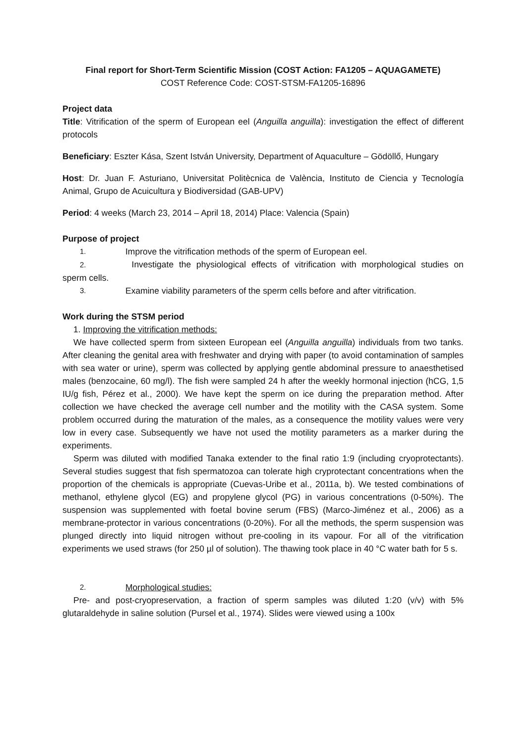Final report for Short-Term Scientific Mission (COST Action: FA1205 – AQUAGAMETE)
COST Reference Code: COST-STSM-FA1205-16896
Project data
Title: Vitrification of the sperm of European eel (Anguilla anguilla): investigation the effect of different protocols
Beneficiary: Eszter Kása, Szent István University, Department of Aquaculture – Gödöllő, Hungary
Host: Dr. Juan F. Asturiano, Universitat Politècnica de València, Instituto de Ciencia y Tecnología Animal, Grupo de Acuicultura y Biodiversidad (GAB-UPV)
Period: 4 weeks (March 23, 2014 – April 18, 2014) Place: Valencia (Spain)
Purpose of project
1. Improve the vitrification methods of the sperm of European eel.
2. Investigate the physiological effects of vitrification with morphological studies on sperm cells.
3. Examine viability parameters of the sperm cells before and after vitrification.
Work during the STSM period
1. Improving the vitrification methods:
We have collected sperm from sixteen European eel (Anguilla anguilla) individuals from two tanks. After cleaning the genital area with freshwater and drying with paper (to avoid contamination of samples with sea water or urine), sperm was collected by applying gentle abdominal pressure to anaesthetised males (benzocaine, 60 mg/l). The fish were sampled 24 h after the weekly hormonal injection (hCG, 1,5 IU/g fish, Pérez et al., 2000). We have kept the sperm on ice during the preparation method. After collection we have checked the average cell number and the motility with the CASA system. Some problem occurred during the maturation of the males, as a consequence the motility values were very low in every case. Subsequently we have not used the motility parameters as a marker during the experiments.
Sperm was diluted with modified Tanaka extender to the final ratio 1:9 (including cryoprotectants). Several studies suggest that fish spermatozoa can tolerate high cryprotectant concentrations when the proportion of the chemicals is appropriate (Cuevas-Uribe et al., 2011a, b). We tested combinations of methanol, ethylene glycol (EG) and propylene glycol (PG) in various concentrations (0-50%). The suspension was supplemented with foetal bovine serum (FBS) (Marco-Jiménez et al., 2006) as a membrane-protector in various concentrations (0-20%). For all the methods, the sperm suspension was plunged directly into liquid nitrogen without pre-cooling in its vapour. For all of the vitrification experiments we used straws (for 250 µl of solution). The thawing took place in 40 °C water bath for 5 s.
2. Morphological studies:
Pre- and post-cryopreservation, a fraction of sperm samples was diluted 1:20 (v/v) with 5% glutaraldehyde in saline solution (Pursel et al., 1974). Slides were viewed using a 100x